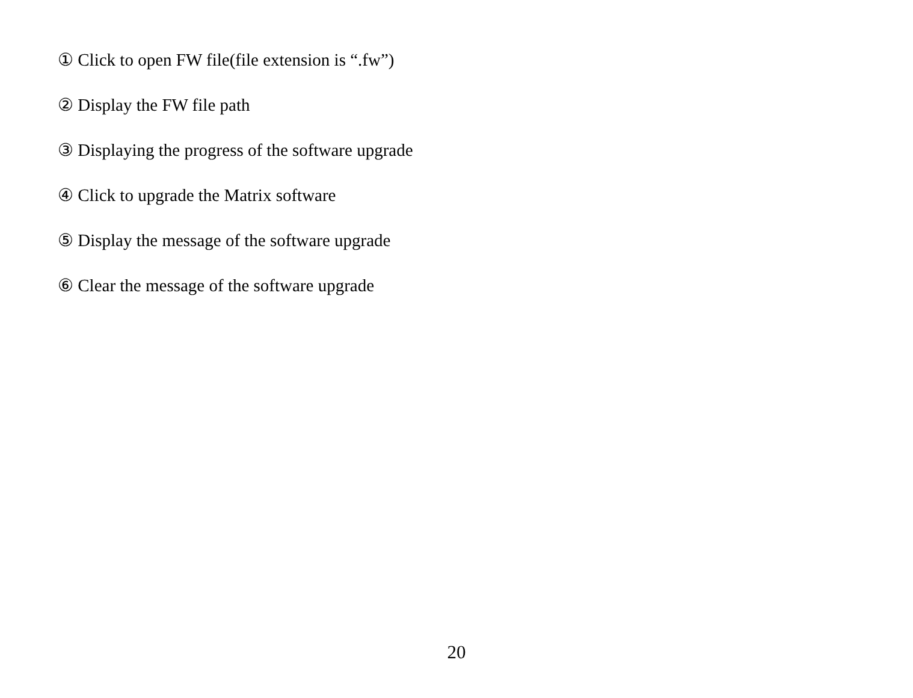① Click to open FW file(file extension is “.fw”)
② Display the FW file path
③ Displaying the progress of the software upgrade
④ Click to upgrade the Matrix software
⑤ Display the message of the software upgrade
⑥ Clear the message of the software upgrade
20